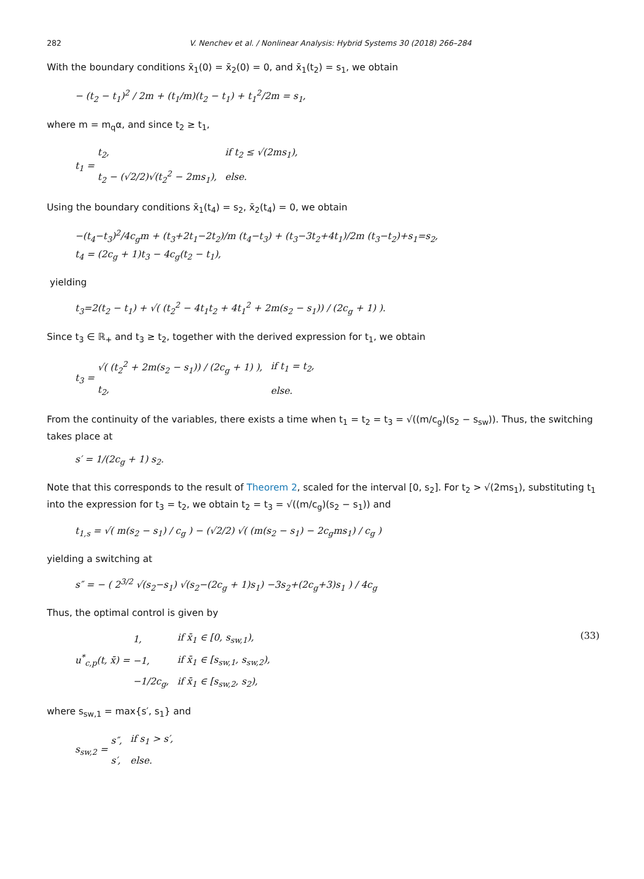282 V. Nenchev et al. / Nonlinear Analysis: Hybrid Systems 30 (2018) 266–284
With the boundary conditions x̄<sub>1</sub>(0) = x̄<sub>2</sub>(0) = 0, and x̄<sub>1</sub>(t<sub>2</sub>) = s<sub>1</sub>, we obtain
− (t<sub>2</sub> − t<sub>1</sub>)<sup>2</sup> / 2m + (t<sub>1</sub>/m)(t<sub>2</sub> − t<sub>1</sub>) + t<sub>1</sub><sup>2</sup>/2m = s<sub>1</sub>,
where m = m<sub>q</sub>α, and since t<sub>2</sub> ≥ t<sub>1</sub>,
t<sub>1</sub> =
| t<sub>2</sub>, | if t<sub>2</sub> ≤ √(2ms<sub>1</sub>), |
| t<sub>2</sub> − (√2/2)√(t<sub>2</sub><sup>2</sup> − 2ms<sub>1</sub>), | else. |
Using the boundary conditions x̄<sub>1</sub>(t<sub>4</sub>) = s<sub>2</sub>, x̄<sub>2</sub>(t<sub>4</sub>) = 0, we obtain
−(t<sub>4</sub>−t<sub>3</sub>)<sup>2</sup>/4c<sub>g</sub>m + (t<sub>3</sub>+2t<sub>1</sub>−2t<sub>2</sub>)/m (t<sub>4</sub>−t<sub>3</sub>) + (t<sub>3</sub>−3t<sub>2</sub>+4t<sub>1</sub>)/2m (t<sub>3</sub>−t<sub>2</sub>)+s<sub>1</sub>=s<sub>2</sub>,
t<sub>4</sub> = (2c<sub>g</sub> + 1)t<sub>3</sub> − 4c<sub>g</sub>(t<sub>2</sub> − t<sub>1</sub>),
yielding
t<sub>3</sub>=2(t<sub>2</sub> − t<sub>1</sub>) + √( (t<sub>2</sub><sup>2</sup> − 4t<sub>1</sub>t<sub>2</sub> + 4t<sub>1</sub><sup>2</sup> + 2m(s<sub>2</sub> − s<sub>1</sub>)) / (2c<sub>g</sub> + 1) ).
Since t<sub>3</sub> ∈ ℝ<sub>+</sub> and t<sub>3</sub> ≥ t<sub>2</sub>, together with the derived expression for t<sub>1</sub>, we obtain
t<sub>3</sub> =
| √( (t<sub>2</sub><sup>2</sup> + 2m(s<sub>2</sub> − s<sub>1</sub>)) / (2c<sub>g</sub> + 1) ), | if t<sub>1</sub> = t<sub>2</sub>, |
| t<sub>2</sub>, | else. |
From the continuity of the variables, there exists a time when t<sub>1</sub> = t<sub>2</sub> = t<sub>3</sub> = √((m/c<sub>g</sub>)(s<sub>2</sub> − s<sub>sw</sub>)). Thus, the switching takes place at
s′ = 1/(2c<sub>g</sub> + 1) s<sub>2</sub>.
Note that this corresponds to the result of Theorem 2, scaled for the interval [0, s<sub>2</sub>]. For t<sub>2</sub> > √(2ms<sub>1</sub>), substituting t<sub>1</sub> into the expression for t<sub>3</sub> = t<sub>2</sub>, we obtain t<sub>2</sub> = t<sub>3</sub> = √((m/c<sub>g</sub>)(s<sub>2</sub> − s<sub>1</sub>)) and
t<sub>1,s</sub> = √( m(s<sub>2</sub> − s<sub>1</sub>) / c<sub>g</sub> ) − (√2/2) √( (m(s<sub>2</sub> − s<sub>1</sub>) − 2c<sub>g</sub>ms<sub>1</sub>) / c<sub>g</sub> )
yielding a switching at
s″ = − ( 2<sup>3/2</sup> √(s<sub>2</sub>−s<sub>1</sub>) √(s<sub>2</sub>−(2c<sub>g</sub> + 1)s<sub>1</sub>) −3s<sub>2</sub>+(2c<sub>g</sub>+3)s<sub>1</sub> ) / 4c<sub>g</sub>
Thus, the optimal control is given by
u<sup>*</sup><sub>c,p</sub>(t, x̄) =
| 1, | if x̄<sub>1</sub> ∈ [0, s<sub>sw,1</sub>), |
| −1, | if x̄<sub>1</sub> ∈ [s<sub>sw,1</sub>, s<sub>sw,2</sub>), |
| −1/2c<sub>g</sub>, | if x̄<sub>1</sub> ∈ [s<sub>sw,2</sub>, s<sub>2</sub>), |
(33)
where s<sub>sw,1</sub> = max{s′, s<sub>1</sub>} and
s<sub>sw,2</sub> =
| s″, | if s<sub>1</sub> > s′, |
| s′, | else. |